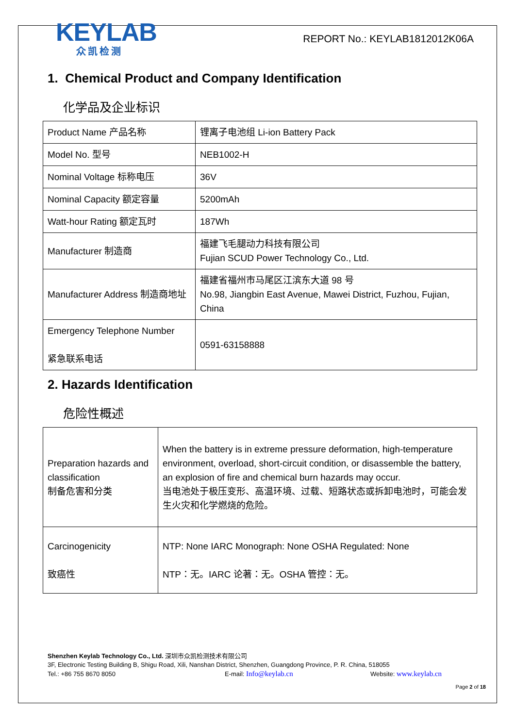KEYLAB
众凯检测
REPORT No.: KEYLAB1812012K06A
1. Chemical Product and Company Identification
化学品及企业标识
| Product Name 产品名称 | 锂离子电池组 Li-ion Battery Pack |
| Model No. 型号 | NEB1002-H |
| Nominal Voltage 标称电压 | 36V |
| Nominal Capacity 额定容量 | 5200mAh |
| Watt-hour Rating 额定瓦时 | 187Wh |
| Manufacturer 制造商 | 福建飞毛腿动力科技有限公司 Fujian SCUD Power Technology Co., Ltd. |
| Manufacturer Address 制造商地址 | 福建省福州市马尾区江滨东大道 98 号 No.98, Jiangbin East Avenue, Mawei District, Fuzhou, Fujian, China |
| Emergency Telephone Number 紧急联系电话 | 0591-63158888 |
2. Hazards Identification
危险性概述
| Preparation hazards and classification 制备危害和分类 | When the battery is in extreme pressure deformation, high-temperature environment, overload, short-circuit condition, or disassemble the battery, an explosion of fire and chemical burn hazards may occur. 当电池处于极压变形、高温环境、过载、短路状态或拆卸电池时，可能会发生火灾和化学燃烧的危险。 |
| Carcinogenicity 致癌性 | NTP: None IARC Monograph: None OSHA Regulated: None NTP：无。IARC 论著：无。OSHA 管控：无。 |
Shenzhen Keylab Technology Co., Ltd. 深圳市众凯检测技术有限公司
3F, Electronic Testing Building B, Shigu Road, Xili, Nanshan District, Shenzhen, Guangdong Province, P. R. China, 518055
Tel.: +86 755 8670 8050 E-mail: Info@keylab.cn Website: www.keylab.cn
Page 2 of 18